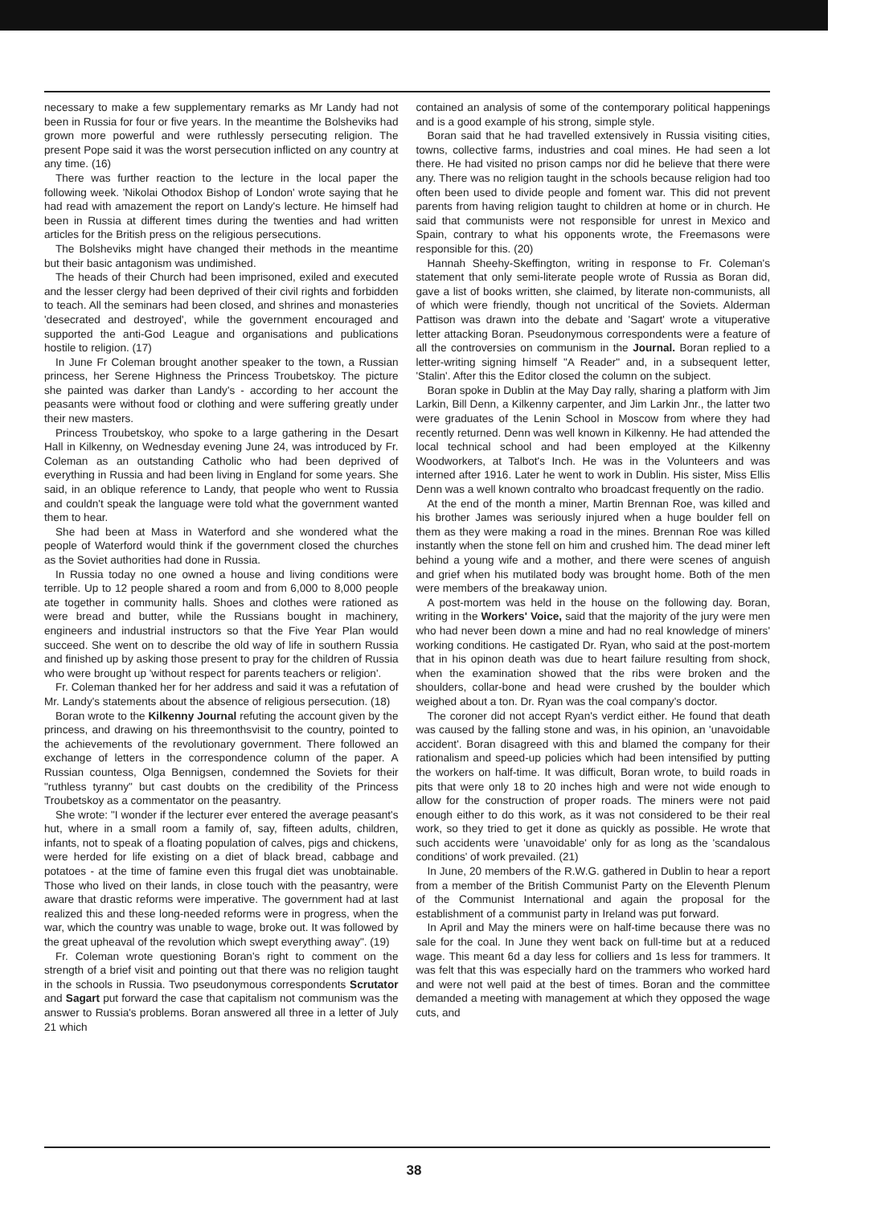necessary to make a few supplementary remarks as Mr Landy had not been in Russia for four or five years. In the meantime the Bolsheviks had grown more powerful and were ruthlessly persecuting religion. The present Pope said it was the worst persecution inflicted on any country at any time. (16)
There was further reaction to the lecture in the local paper the following week. 'Nikolai Othodox Bishop of London' wrote saying that he had read with amazement the report on Landy's lecture. He himself had been in Russia at different times during the twenties and had written articles for the British press on the religious persecutions.
The Bolsheviks might have changed their methods in the meantime but their basic antagonism was undimished.
The heads of their Church had been imprisoned, exiled and executed and the lesser clergy had been deprived of their civil rights and forbidden to teach. All the seminars had been closed, and shrines and monasteries 'desecrated and destroyed', while the government encouraged and supported the anti-God League and organisations and publications hostile to religion. (17)
In June Fr Coleman brought another speaker to the town, a Russian princess, her Serene Highness the Princess Troubetskoy. The picture she painted was darker than Landy's - according to her account the peasants were without food or clothing and were suffering greatly under their new masters.
Princess Troubetskoy, who spoke to a large gathering in the Desart Hall in Kilkenny, on Wednesday evening June 24, was introduced by Fr. Coleman as an outstanding Catholic who had been deprived of everything in Russia and had been living in England for some years. She said, in an oblique reference to Landy, that people who went to Russia and couldn't speak the language were told what the government wanted them to hear.
She had been at Mass in Waterford and she wondered what the people of Waterford would think if the government closed the churches as the Soviet authorities had done in Russia.
In Russia today no one owned a house and living conditions were terrible. Up to 12 people shared a room and from 6,000 to 8,000 people ate together in community halls. Shoes and clothes were rationed as were bread and butter, while the Russians bought in machinery, engineers and industrial instructors so that the Five Year Plan would succeed. She went on to describe the old way of life in southern Russia and finished up by asking those present to pray for the children of Russia who were brought up 'without respect for parents teachers or religion'.
Fr. Coleman thanked her for her address and said it was a refutation of Mr. Landy's statements about the absence of religious persecution. (18)
Boran wrote to the Kilkenny Journal refuting the account given by the princess, and drawing on his threemonthsvisit to the country, pointed to the achievements of the revolutionary government. There followed an exchange of letters in the correspondence column of the paper. A Russian countess, Olga Bennigsen, condemned the Soviets for their "ruthless tyranny" but cast doubts on the credibility of the Princess Troubetskoy as a commentator on the peasantry.
She wrote: "I wonder if the lecturer ever entered the average peasant's hut, where in a small room a family of, say, fifteen adults, children, infants, not to speak of a floating population of calves, pigs and chickens, were herded for life existing on a diet of black bread, cabbage and potatoes - at the time of famine even this frugal diet was unobtainable. Those who lived on their lands, in close touch with the peasantry, were aware that drastic reforms were imperative. The government had at last realized this and these long-needed reforms were in progress, when the war, which the country was unable to wage, broke out. It was followed by the great upheaval of the revolution which swept everything away". (19)
Fr. Coleman wrote questioning Boran's right to comment on the strength of a brief visit and pointing out that there was no religion taught in the schools in Russia. Two pseudonymous correspondents Scrutator and Sagart put forward the case that capitalism not communism was the answer to Russia's problems. Boran answered all three in a letter of July 21 which
contained an analysis of some of the contemporary political happenings and is a good example of his strong, simple style.
Boran said that he had travelled extensively in Russia visiting cities, towns, collective farms, industries and coal mines. He had seen a lot there. He had visited no prison camps nor did he believe that there were any. There was no religion taught in the schools because religion had too often been used to divide people and foment war. This did not prevent parents from having religion taught to children at home or in church. He said that communists were not responsible for unrest in Mexico and Spain, contrary to what his opponents wrote, the Freemasons were responsible for this. (20)
Hannah Sheehy-Skeffington, writing in response to Fr. Coleman's statement that only semi-literate people wrote of Russia as Boran did, gave a list of books written, she claimed, by literate non-communists, all of which were friendly, though not uncritical of the Soviets. Alderman Pattison was drawn into the debate and 'Sagart' wrote a vituperative letter attacking Boran. Pseudonymous correspondents were a feature of all the controversies on communism in the Journal. Boran replied to a letter-writing signing himself "A Reader" and, in a subsequent letter, 'Stalin'. After this the Editor closed the column on the subject.
Boran spoke in Dublin at the May Day rally, sharing a platform with Jim Larkin, Bill Denn, a Kilkenny carpenter, and Jim Larkin Jnr., the latter two were graduates of the Lenin School in Moscow from where they had recently returned. Denn was well known in Kilkenny. He had attended the local technical school and had been employed at the Kilkenny Woodworkers, at Talbot's Inch. He was in the Volunteers and was interned after 1916. Later he went to work in Dublin. His sister, Miss Ellis Denn was a well known contralto who broadcast frequently on the radio.
At the end of the month a miner, Martin Brennan Roe, was killed and his brother James was seriously injured when a huge boulder fell on them as they were making a road in the mines. Brennan Roe was killed instantly when the stone fell on him and crushed him. The dead miner left behind a young wife and a mother, and there were scenes of anguish and grief when his mutilated body was brought home. Both of the men were members of the breakaway union.
A post-mortem was held in the house on the following day. Boran, writing in the Workers' Voice, said that the majority of the jury were men who had never been down a mine and had no real knowledge of miners' working conditions. He castigated Dr. Ryan, who said at the post-mortem that in his opinon death was due to heart failure resulting from shock, when the examination showed that the ribs were broken and the shoulders, collar-bone and head were crushed by the boulder which weighed about a ton. Dr. Ryan was the coal company's doctor.
The coroner did not accept Ryan's verdict either. He found that death was caused by the falling stone and was, in his opinion, an 'unavoidable accident'. Boran disagreed with this and blamed the company for their rationalism and speed-up policies which had been intensified by putting the workers on half-time. It was difficult, Boran wrote, to build roads in pits that were only 18 to 20 inches high and were not wide enough to allow for the construction of proper roads. The miners were not paid enough either to do this work, as it was not considered to be their real work, so they tried to get it done as quickly as possible. He wrote that such accidents were 'unavoidable' only for as long as the 'scandalous conditions' of work prevailed. (21)
In June, 20 members of the R.W.G. gathered in Dublin to hear a report from a member of the British Communist Party on the Eleventh Plenum of the Communist International and again the proposal for the establishment of a communist party in Ireland was put forward.
In April and May the miners were on half-time because there was no sale for the coal. In June they went back on full-time but at a reduced wage. This meant 6d a day less for colliers and 1s less for trammers. It was felt that this was especially hard on the trammers who worked hard and were not well paid at the best of times. Boran and the committee demanded a meeting with management at which they opposed the wage cuts, and
38